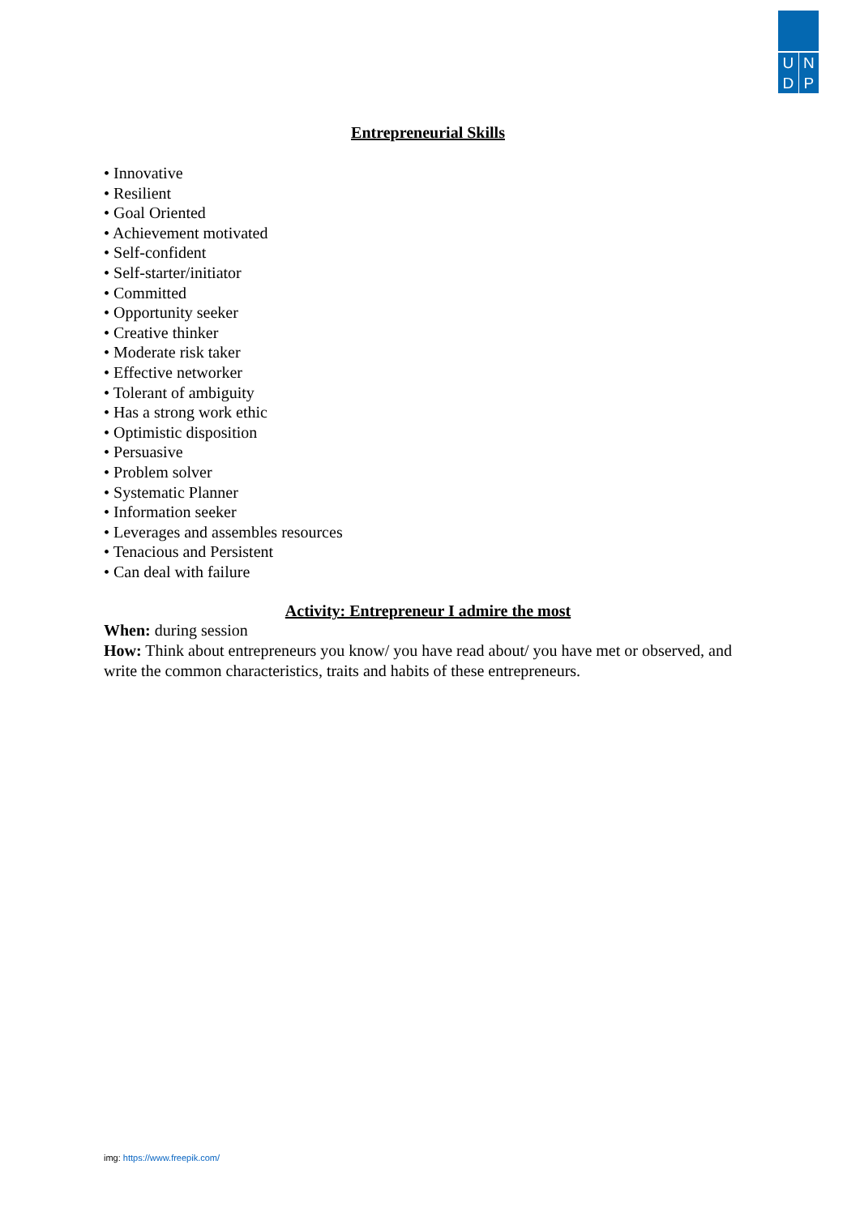U N
D P
Entrepreneurial Skills
• Innovative
• Resilient
• Goal Oriented
• Achievement motivated
• Self-confident
• Self-starter/initiator
• Committed
• Opportunity seeker
• Creative thinker
• Moderate risk taker
• Effective networker
• Tolerant of ambiguity
• Has a strong work ethic
• Optimistic disposition
• Persuasive
• Problem solver
• Systematic Planner
• Information seeker
• Leverages and assembles resources
• Tenacious and Persistent
• Can deal with failure
Activity: Entrepreneur I admire the most
When: during session
How: Think about entrepreneurs you know/ you have read about/ you have met or observed, and write the common characteristics, traits and habits of these entrepreneurs.
img: https://www.freepik.com/